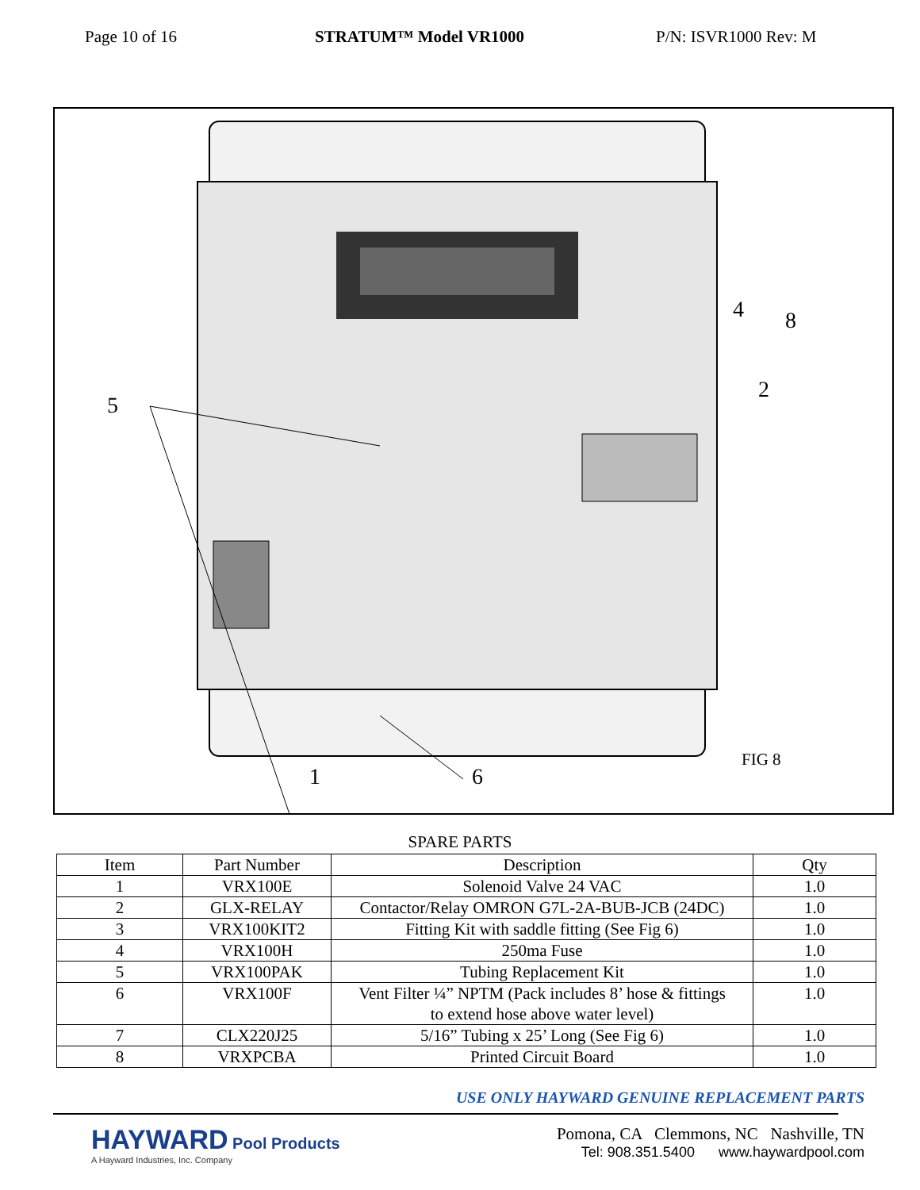Page 10 of 16 STRATUM™ Model VR1000 P/N: ISVR1000 Rev: M
5
4 8
2
1 6
FIG 8
SPARE PARTS
| Item | Part Number | Description | Qty |
| --- | --- | --- | --- |
| 1 | VRX100E | Solenoid Valve 24 VAC | 1.0 |
| 2 | GLX-RELAY | Contactor/Relay OMRON G7L-2A-BUB-JCB (24DC) | 1.0 |
| 3 | VRX100KIT2 | Fitting Kit with saddle fitting (See Fig 6) | 1.0 |
| 4 | VRX100H | 250ma Fuse | 1.0 |
| 5 | VRX100PAK | Tubing Replacement Kit | 1.0 |
| 6 | VRX100F | Vent Filter ¼” NPTM (Pack includes 8’ hose & fittings to extend hose above water level) | 1.0 |
| 7 | CLX220J25 | 5/16” Tubing x 25’ Long (See Fig 6) | 1.0 |
| 8 | VRXPCBA | Printed Circuit Board | 1.0 |
USE ONLY HAYWARD GENUINE REPLACEMENT PARTS
HAYWARD Pool Products
A Hayward Industries, Inc. Company
Pomona, CA Clemmons, NC Nashville, TN
Tel: 908.351.5400 www.haywardpool.com